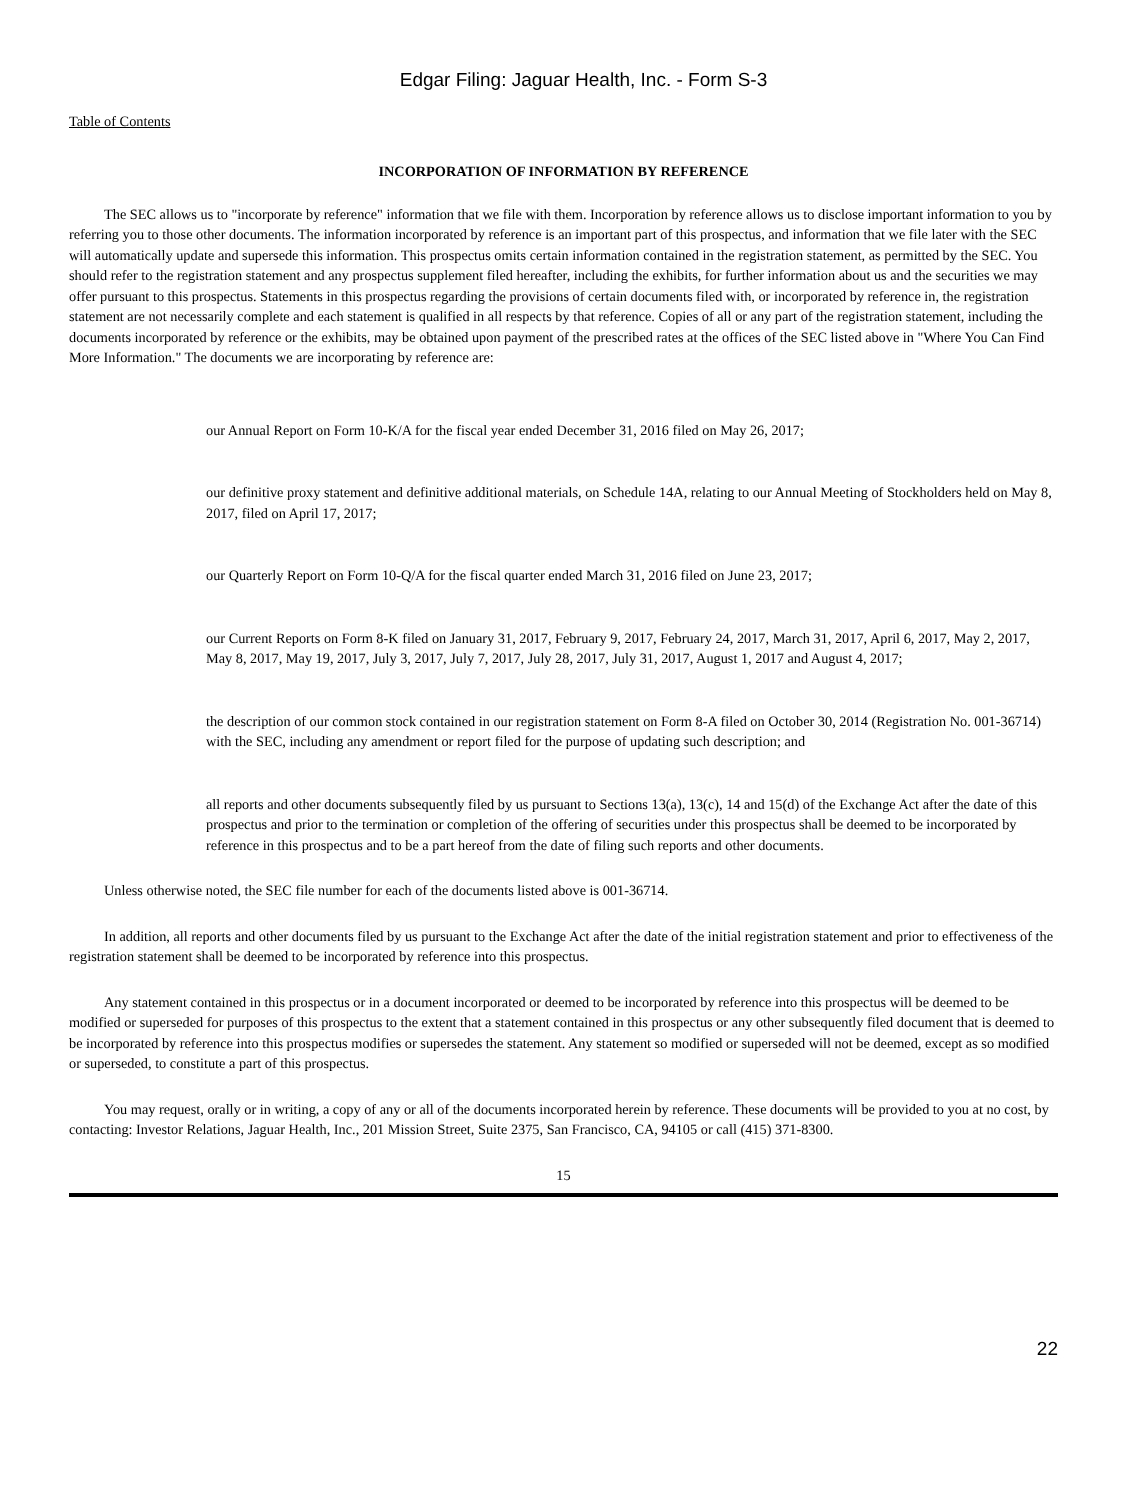Edgar Filing: Jaguar Health, Inc. - Form S-3
Table of Contents
INCORPORATION OF INFORMATION BY REFERENCE
The SEC allows us to "incorporate by reference" information that we file with them. Incorporation by reference allows us to disclose important information to you by referring you to those other documents. The information incorporated by reference is an important part of this prospectus, and information that we file later with the SEC will automatically update and supersede this information. This prospectus omits certain information contained in the registration statement, as permitted by the SEC. You should refer to the registration statement and any prospectus supplement filed hereafter, including the exhibits, for further information about us and the securities we may offer pursuant to this prospectus. Statements in this prospectus regarding the provisions of certain documents filed with, or incorporated by reference in, the registration statement are not necessarily complete and each statement is qualified in all respects by that reference. Copies of all or any part of the registration statement, including the documents incorporated by reference or the exhibits, may be obtained upon payment of the prescribed rates at the offices of the SEC listed above in "Where You Can Find More Information." The documents we are incorporating by reference are:
our Annual Report on Form 10-K/A for the fiscal year ended December 31, 2016 filed on May 26, 2017;
our definitive proxy statement and definitive additional materials, on Schedule 14A, relating to our Annual Meeting of Stockholders held on May 8, 2017, filed on April 17, 2017;
our Quarterly Report on Form 10-Q/A for the fiscal quarter ended March 31, 2016 filed on June 23, 2017;
our Current Reports on Form 8-K filed on January 31, 2017, February 9, 2017, February 24, 2017, March 31, 2017, April 6, 2017, May 2, 2017, May 8, 2017, May 19, 2017, July 3, 2017, July 7, 2017, July 28, 2017, July 31, 2017, August 1, 2017 and August 4, 2017;
the description of our common stock contained in our registration statement on Form 8-A filed on October 30, 2014 (Registration No. 001-36714) with the SEC, including any amendment or report filed for the purpose of updating such description; and
all reports and other documents subsequently filed by us pursuant to Sections 13(a), 13(c), 14 and 15(d) of the Exchange Act after the date of this prospectus and prior to the termination or completion of the offering of securities under this prospectus shall be deemed to be incorporated by reference in this prospectus and to be a part hereof from the date of filing such reports and other documents.
Unless otherwise noted, the SEC file number for each of the documents listed above is 001-36714.
In addition, all reports and other documents filed by us pursuant to the Exchange Act after the date of the initial registration statement and prior to effectiveness of the registration statement shall be deemed to be incorporated by reference into this prospectus.
Any statement contained in this prospectus or in a document incorporated or deemed to be incorporated by reference into this prospectus will be deemed to be modified or superseded for purposes of this prospectus to the extent that a statement contained in this prospectus or any other subsequently filed document that is deemed to be incorporated by reference into this prospectus modifies or supersedes the statement. Any statement so modified or superseded will not be deemed, except as so modified or superseded, to constitute a part of this prospectus.
You may request, orally or in writing, a copy of any or all of the documents incorporated herein by reference. These documents will be provided to you at no cost, by contacting: Investor Relations, Jaguar Health, Inc., 201 Mission Street, Suite 2375, San Francisco, CA, 94105 or call (415) 371-8300.
15
22